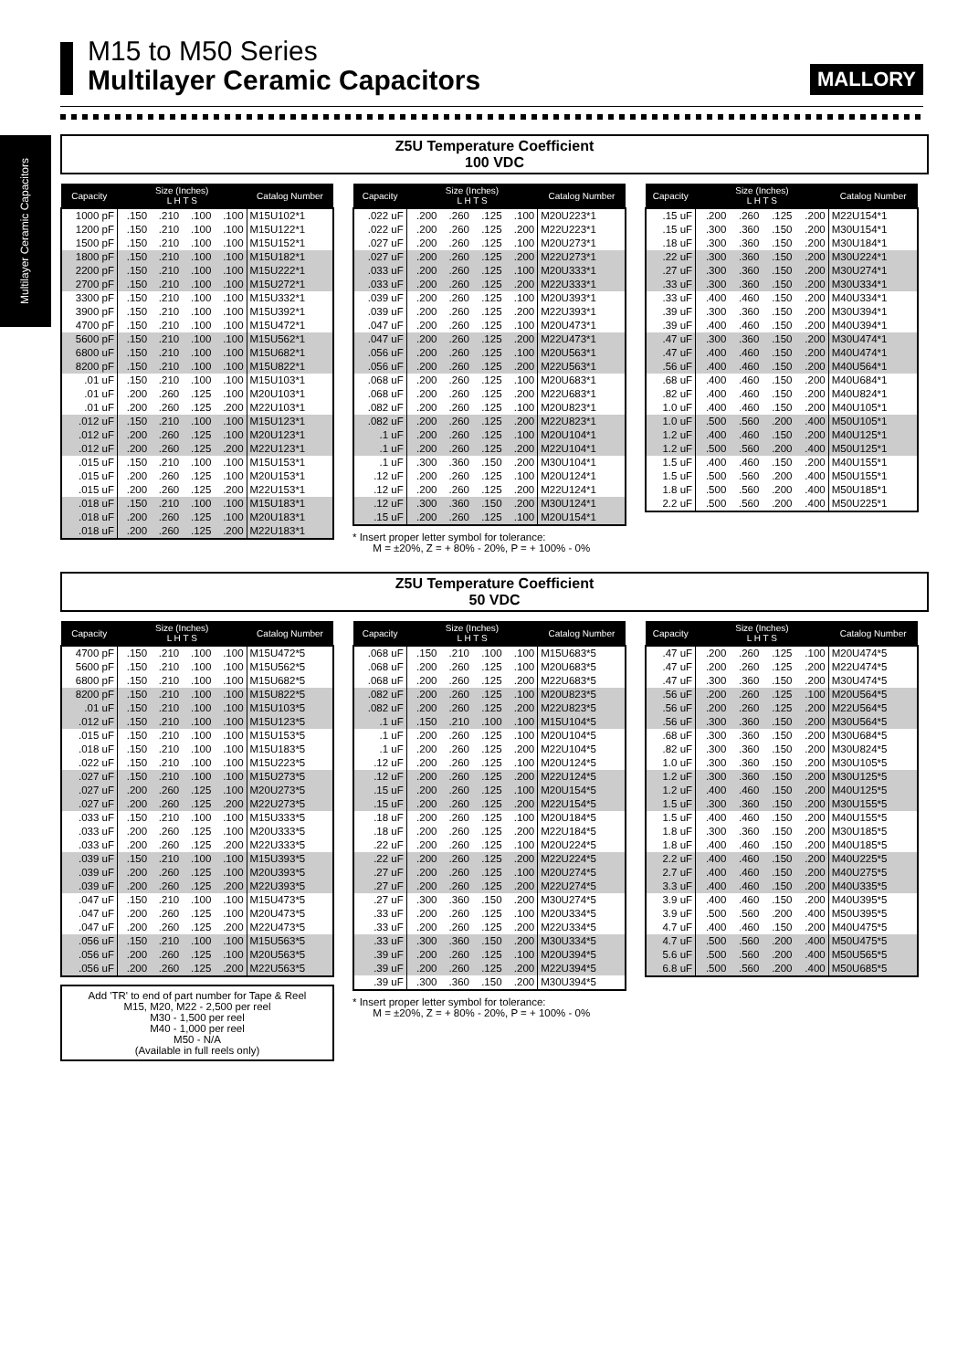Multilayer Ceramic Capacitors
M15 to M50 Series
Multilayer Ceramic Capacitors
MALLORY
Z5U Temperature Coefficient
100 VDC
| Capacity | Size (Inches) L H T S | | | | Catalog Number |
| --- | --- | --- | --- | --- | --- |
| 1000 pF | .150 | .210 | .100 | .100 | M15U102*1 |
| 1200 pF | .150 | .210 | .100 | .100 | M15U122*1 |
| 1500 pF | .150 | .210 | .100 | .100 | M15U152*1 |
| 1800 pF | .150 | .210 | .100 | .100 | M15U182*1 |
| 2200 pF | .150 | .210 | .100 | .100 | M15U222*1 |
| 2700 pF | .150 | .210 | .100 | .100 | M15U272*1 |
| 3300 pF | .150 | .210 | .100 | .100 | M15U332*1 |
| 3900 pF | .150 | .210 | .100 | .100 | M15U392*1 |
| 4700 pF | .150 | .210 | .100 | .100 | M15U472*1 |
| 5600 pF | .150 | .210 | .100 | .100 | M15U562*1 |
| 6800 uF | .150 | .210 | .100 | .100 | M15U682*1 |
| 8200 pF | .150 | .210 | .100 | .100 | M15U822*1 |
| .01 uF | .150 | .210 | .100 | .100 | M15U103*1 |
| .01 uF | .200 | .260 | .125 | .100 | M20U103*1 |
| .01 uF | .200 | .260 | .125 | .200 | M22U103*1 |
| .012 uF | .150 | .210 | .100 | .100 | M15U123*1 |
| .012 uF | .200 | .260 | .125 | .100 | M20U123*1 |
| .012 uF | .200 | .260 | .125 | .200 | M22U123*1 |
| .015 uF | .150 | .210 | .100 | .100 | M15U153*1 |
| .015 uF | .200 | .260 | .125 | .100 | M20U153*1 |
| .015 uF | .200 | .260 | .125 | .200 | M22U153*1 |
| .018 uF | .150 | .210 | .100 | .100 | M15U183*1 |
| .018 uF | .200 | .260 | .125 | .100 | M20U183*1 |
| .018 uF | .200 | .260 | .125 | .200 | M22U183*1 |
| Capacity | Size (Inches) L H T S | | | | Catalog Number |
| --- | --- | --- | --- | --- | --- |
| .022 uF | .200 | .260 | .125 | .100 | M20U223*1 |
| .022 uF | .200 | .260 | .125 | .200 | M22U223*1 |
| .027 uF | .200 | .260 | .125 | .100 | M20U273*1 |
| .027 uF | .200 | .260 | .125 | .200 | M22U273*1 |
| .033 uF | .200 | .260 | .125 | .100 | M20U333*1 |
| .033 uF | .200 | .260 | .125 | .200 | M22U333*1 |
| .039 uF | .200 | .260 | .125 | .100 | M20U393*1 |
| .039 uF | .200 | .260 | .125 | .200 | M22U393*1 |
| .047 uF | .200 | .260 | .125 | .100 | M20U473*1 |
| .047 uF | .200 | .260 | .125 | .200 | M22U473*1 |
| .056 uF | .200 | .260 | .125 | .100 | M20U563*1 |
| .056 uF | .200 | .260 | .125 | .200 | M22U563*1 |
| .068 uF | .200 | .260 | .125 | .100 | M20U683*1 |
| .068 uF | .200 | .260 | .125 | .200 | M22U683*1 |
| .082 uF | .200 | .260 | .125 | .100 | M20U823*1 |
| .082 uF | .200 | .260 | .125 | .200 | M22U823*1 |
| .1 uF | .200 | .260 | .125 | .100 | M20U104*1 |
| .1 uF | .200 | .260 | .125 | .200 | M22U104*1 |
| .1 uF | .300 | .360 | .150 | .200 | M30U104*1 |
| .12 uF | .200 | .260 | .125 | .100 | M20U124*1 |
| .12 uF | .200 | .260 | .125 | .200 | M22U124*1 |
| .12 uF | .300 | .360 | .150 | .200 | M30U124*1 |
| .15 uF | .200 | .260 | .125 | .100 | M20U154*1 |
* Insert proper letter symbol for tolerance:
M = ±20%, Z = + 80% - 20%, P = + 100% - 0%
| Capacity | Size (Inches) L H T S | | | | Catalog Number |
| --- | --- | --- | --- | --- | --- |
| .15 uF | .200 | .260 | .125 | .200 | M22U154*1 |
| .15 uF | .300 | .360 | .150 | .200 | M30U154*1 |
| .18 uF | .300 | .360 | .150 | .200 | M30U184*1 |
| .22 uF | .300 | .360 | .150 | .200 | M30U224*1 |
| .27 uF | .300 | .360 | .150 | .200 | M30U274*1 |
| .33 uF | .300 | .360 | .150 | .200 | M30U334*1 |
| .33 uF | .400 | .460 | .150 | .200 | M40U334*1 |
| .39 uF | .300 | .360 | .150 | .200 | M30U394*1 |
| .39 uF | .400 | .460 | .150 | .200 | M40U394*1 |
| .47 uF | .300 | .360 | .150 | .200 | M30U474*1 |
| .47 uF | .400 | .460 | .150 | .200 | M40U474*1 |
| .56 uF | .400 | .460 | .150 | .200 | M40U564*1 |
| .68 uF | .400 | .460 | .150 | .200 | M40U684*1 |
| .82 uF | .400 | .460 | .150 | .200 | M40U824*1 |
| 1.0 uF | .400 | .460 | .150 | .200 | M40U105*1 |
| 1.0 uF | .500 | .560 | .200 | .400 | M50U105*1 |
| 1.2 uF | .400 | .460 | .150 | .200 | M40U125*1 |
| 1.2 uF | .500 | .560 | .200 | .400 | M50U125*1 |
| 1.5 uF | .400 | .460 | .150 | .200 | M40U155*1 |
| 1.5 uF | .500 | .560 | .200 | .400 | M50U155*1 |
| 1.8 uF | .500 | .560 | .200 | .400 | M50U185*1 |
| 2.2 uF | .500 | .560 | .200 | .400 | M50U225*1 |
Z5U Temperature Coefficient
50 VDC
| Capacity | Size (Inches) L H T S | | | | Catalog Number |
| --- | --- | --- | --- | --- | --- |
| 4700 pF | .150 | .210 | .100 | .100 | M15U472*5 |
| 5600 pF | .150 | .210 | .100 | .100 | M15U562*5 |
| 6800 pF | .150 | .210 | .100 | .100 | M15U682*5 |
| 8200 pF | .150 | .210 | .100 | .100 | M15U822*5 |
| .01 uF | .150 | .210 | .100 | .100 | M15U103*5 |
| .012 uF | .150 | .210 | .100 | .100 | M15U123*5 |
| .015 uF | .150 | .210 | .100 | .100 | M15U153*5 |
| .018 uF | .150 | .210 | .100 | .100 | M15U183*5 |
| .022 uF | .150 | .210 | .100 | .100 | M15U223*5 |
| .027 uF | .150 | .210 | .100 | .100 | M15U273*5 |
| .027 uF | .200 | .260 | .125 | .100 | M20U273*5 |
| .027 uF | .200 | .260 | .125 | .200 | M22U273*5 |
| .033 uF | .150 | .210 | .100 | .100 | M15U333*5 |
| .033 uF | .200 | .260 | .125 | .100 | M20U333*5 |
| .033 uF | .200 | .260 | .125 | .200 | M22U333*5 |
| .039 uF | .150 | .210 | .100 | .100 | M15U393*5 |
| .039 uF | .200 | .260 | .125 | .100 | M20U393*5 |
| .039 uF | .200 | .260 | .125 | .200 | M22U393*5 |
| .047 uF | .150 | .210 | .100 | .100 | M15U473*5 |
| .047 uF | .200 | .260 | .125 | .100 | M20U473*5 |
| .047 uF | .200 | .260 | .125 | .200 | M22U473*5 |
| .056 uF | .150 | .210 | .100 | .100 | M15U563*5 |
| .056 uF | .200 | .260 | .125 | .100 | M20U563*5 |
| .056 uF | .200 | .260 | .125 | .200 | M22U563*5 |
Add 'TR' to end of part number for Tape & Reel
M15, M20, M22 - 2,500 per reel
M30 - 1,500 per reel
M40 - 1,000 per reel
M50 - N/A
(Available in full reels only)
| Capacity | Size (Inches) L H T S | | | | Catalog Number |
| --- | --- | --- | --- | --- | --- |
| .068 uF | .150 | .210 | .100 | .100 | M15U683*5 |
| .068 uF | .200 | .260 | .125 | .100 | M20U683*5 |
| .068 uF | .200 | .260 | .125 | .200 | M22U683*5 |
| .082 uF | .200 | .260 | .125 | .100 | M20U823*5 |
| .082 uF | .200 | .260 | .125 | .200 | M22U823*5 |
| .1 uF | .150 | .210 | .100 | .100 | M15U104*5 |
| .1 uF | .200 | .260 | .125 | .100 | M20U104*5 |
| .1 uF | .200 | .260 | .125 | .200 | M22U104*5 |
| .12 uF | .200 | .260 | .125 | .100 | M20U124*5 |
| .12 uF | .200 | .260 | .125 | .200 | M22U124*5 |
| .15 uF | .200 | .260 | .125 | .100 | M20U154*5 |
| .15 uF | .200 | .260 | .125 | .200 | M22U154*5 |
| .18 uF | .200 | .260 | .125 | .100 | M20U184*5 |
| .18 uF | .200 | .260 | .125 | .200 | M22U184*5 |
| .22 uF | .200 | .260 | .125 | .100 | M20U224*5 |
| .22 uF | .200 | .260 | .125 | .200 | M22U224*5 |
| .27 uF | .200 | .260 | .125 | .100 | M20U274*5 |
| .27 uF | .200 | .260 | .125 | .200 | M22U274*5 |
| .27 uF | .300 | .360 | .150 | .200 | M30U274*5 |
| .33 uF | .200 | .260 | .125 | .100 | M20U334*5 |
| .33 uF | .200 | .260 | .125 | .200 | M22U334*5 |
| .33 uF | .300 | .360 | .150 | .200 | M30U334*5 |
| .39 uF | .200 | .260 | .125 | .100 | M20U394*5 |
| .39 uF | .200 | .260 | .125 | .200 | M22U394*5 |
| .39 uF | .300 | .360 | .150 | .200 | M30U394*5 |
* Insert proper letter symbol for tolerance:
M = ±20%, Z = + 80% - 20%, P = + 100% - 0%
| Capacity | Size (Inches) L H T S | | | | Catalog Number |
| --- | --- | --- | --- | --- | --- |
| .47 uF | .200 | .260 | .125 | .100 | M20U474*5 |
| .47 uF | .200 | .260 | .125 | .200 | M22U474*5 |
| .47 uF | .300 | .360 | .150 | .200 | M30U474*5 |
| .56 uF | .200 | .260 | .125 | .100 | M20U564*5 |
| .56 uF | .200 | .260 | .125 | .200 | M22U564*5 |
| .56 uF | .300 | .360 | .150 | .200 | M30U564*5 |
| .68 uF | .300 | .360 | .150 | .200 | M30U684*5 |
| .82 uF | .300 | .360 | .150 | .200 | M30U824*5 |
| 1.0 uF | .300 | .360 | .150 | .200 | M30U105*5 |
| 1.2 uF | .300 | .360 | .150 | .200 | M30U125*5 |
| 1.2 uF | .400 | .460 | .150 | .200 | M40U125*5 |
| 1.5 uF | .300 | .360 | .150 | .200 | M30U155*5 |
| 1.5 uF | .400 | .460 | .150 | .200 | M40U155*5 |
| 1.8 uF | .300 | .360 | .150 | .200 | M30U185*5 |
| 1.8 uF | .400 | .460 | .150 | .200 | M40U185*5 |
| 2.2 uF | .400 | .460 | .150 | .200 | M40U225*5 |
| 2.7 uF | .400 | .460 | .150 | .200 | M40U275*5 |
| 3.3 uF | .400 | .460 | .150 | .200 | M40U335*5 |
| 3.9 uF | .400 | .460 | .150 | .200 | M40U395*5 |
| 3.9 uF | .500 | .560 | .200 | .400 | M50U395*5 |
| 4.7 uF | .400 | .460 | .150 | .200 | M40U475*5 |
| 4.7 uF | .500 | .560 | .200 | .400 | M50U475*5 |
| 5.6 uF | .500 | .560 | .200 | .400 | M50U565*5 |
| 6.8 uF | .500 | .560 | .200 | .400 | M50U685*5 |